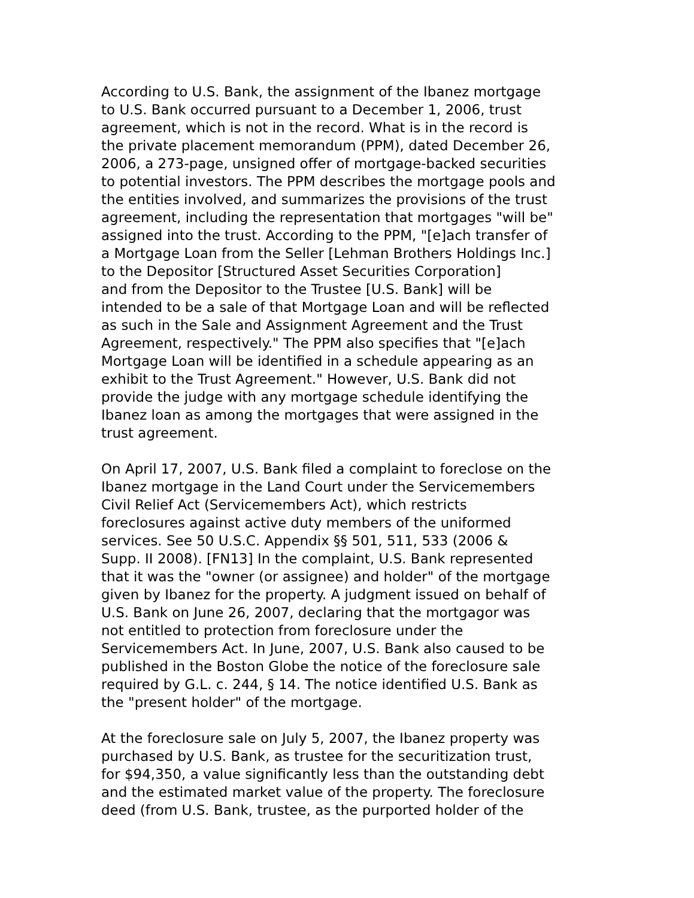According to U.S. Bank, the assignment of the Ibanez mortgage
to U.S. Bank occurred pursuant to a December 1, 2006, trust
agreement, which is not in the record. What is in the record is
the private placement memorandum (PPM), dated December 26,
2006, a 273-page, unsigned offer of mortgage-backed securities
to potential investors. The PPM describes the mortgage pools and
the entities involved, and summarizes the provisions of the trust
agreement, including the representation that mortgages "will be"
assigned into the trust. According to the PPM, "[e]ach transfer of
a Mortgage Loan from the Seller [Lehman Brothers Holdings Inc.]
to the Depositor [Structured Asset Securities Corporation]
and from the Depositor to the Trustee [U.S. Bank] will be
intended to be a sale of that Mortgage Loan and will be reflected
as such in the Sale and Assignment Agreement and the Trust
Agreement, respectively." The PPM also specifies that "[e]ach
Mortgage Loan will be identified in a schedule appearing as an
exhibit to the Trust Agreement." However, U.S. Bank did not
provide the judge with any mortgage schedule identifying the
Ibanez loan as among the mortgages that were assigned in the
trust agreement.
On April 17, 2007, U.S. Bank filed a complaint to foreclose on the
Ibanez mortgage in the Land Court under the Servicemembers
Civil Relief Act (Servicemembers Act), which restricts
foreclosures against active duty members of the uniformed
services. See 50 U.S.C. Appendix §§ 501, 511, 533 (2006 &
Supp. II 2008). [FN13] In the complaint, U.S. Bank represented
that it was the "owner (or assignee) and holder" of the mortgage
given by Ibanez for the property. A judgment issued on behalf of
U.S. Bank on June 26, 2007, declaring that the mortgagor was
not entitled to protection from foreclosure under the
Servicemembers Act. In June, 2007, U.S. Bank also caused to be
published in the Boston Globe the notice of the foreclosure sale
required by G.L. c. 244, § 14. The notice identified U.S. Bank as
the "present holder" of the mortgage.
At the foreclosure sale on July 5, 2007, the Ibanez property was
purchased by U.S. Bank, as trustee for the securitization trust,
for $94,350, a value significantly less than the outstanding debt
and the estimated market value of the property. The foreclosure
deed (from U.S. Bank, trustee, as the purported holder of the